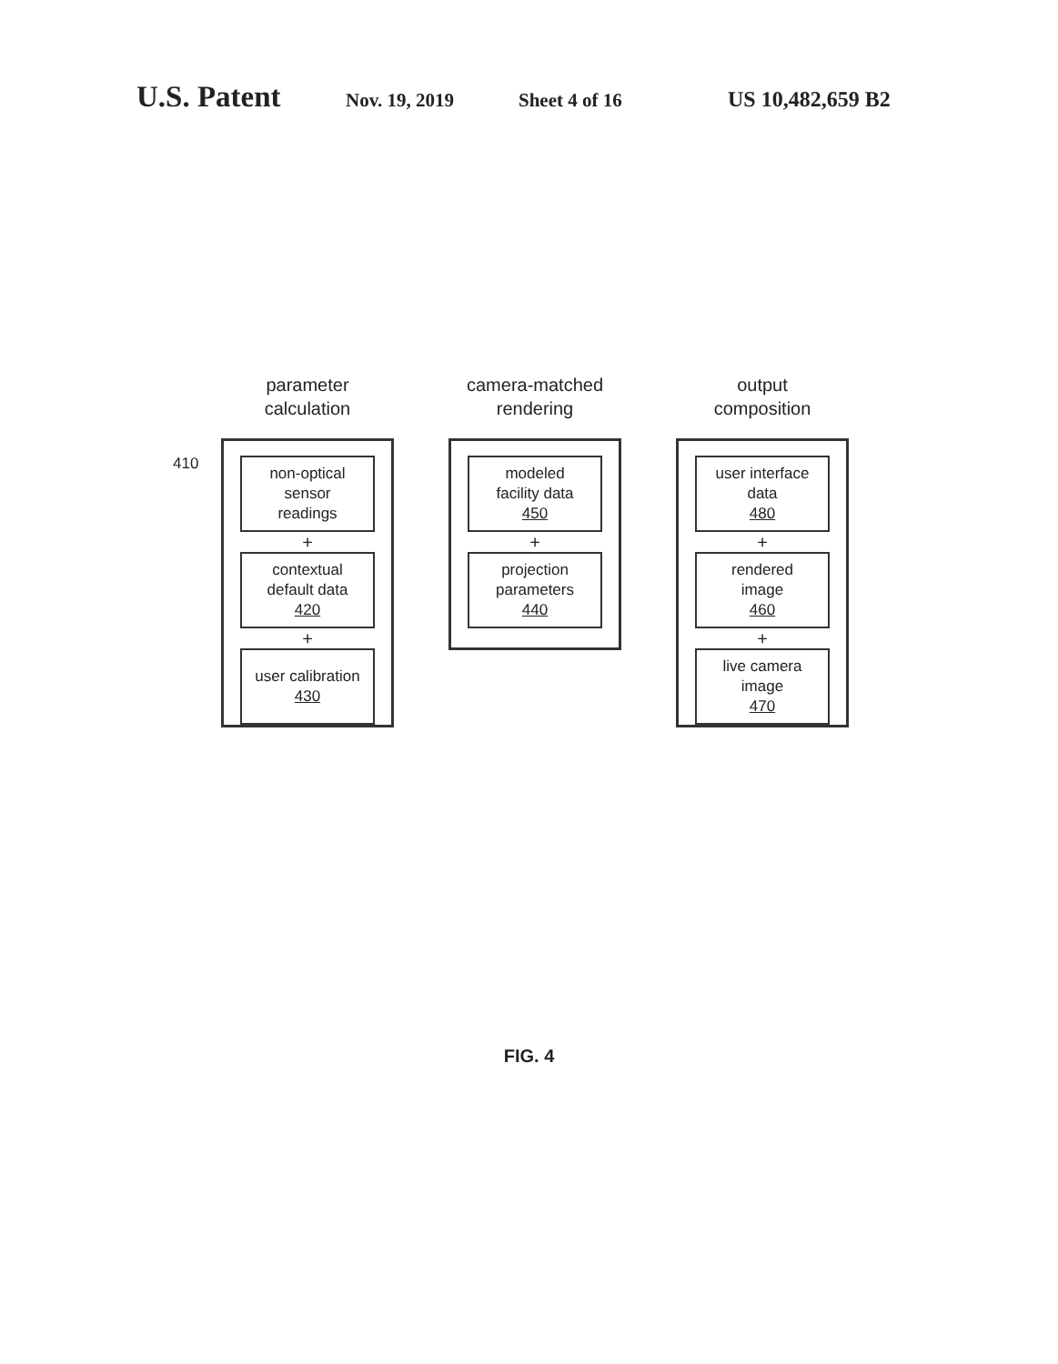U.S. Patent Nov. 19, 2019 Sheet 4 of 16 US 10,482,659 B2
410
parameter
calculation
non-optical
sensor
readings
+
contextual
default data
420
+
user calibration
430
camera-matched
rendering
modeled
facility data
450
+
projection
parameters
440
output
composition
user interface
data
480
+
rendered
image
460
+
live camera
image
470
FIG. 4